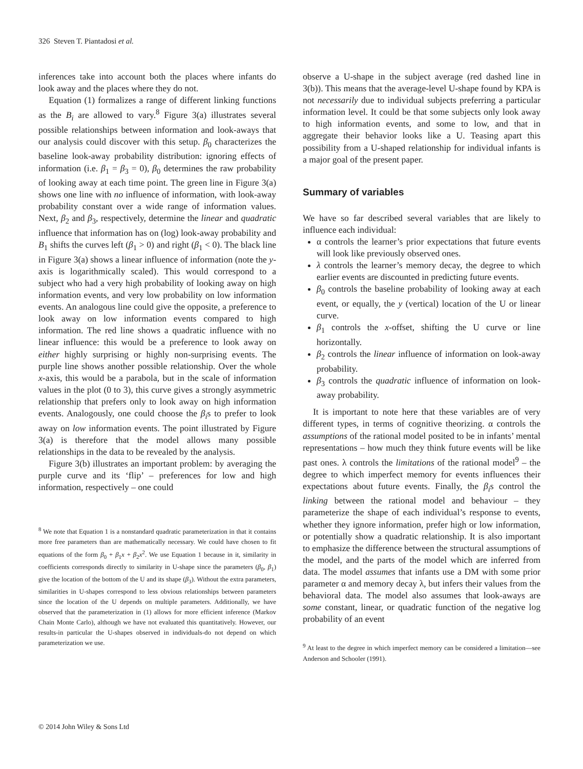326 Steven T. Piantadosi et al.
inferences take into account both the places where infants do look away and the places where they do not.
Equation (1) formalizes a range of different linking functions as the B<sub>i</sub> are allowed to vary.<sup>8</sup> Figure 3(a) illustrates several possible relationships between information and look-aways that our analysis could discover with this setup. β<sub>0</sub> characterizes the baseline look-away probability distribution: ignoring effects of information (i.e. β<sub>1</sub> = β<sub>3</sub> = 0), β<sub>0</sub> determines the raw probability of looking away at each time point. The green line in Figure 3(a) shows one line with no influence of information, with look-away probability constant over a wide range of information values. Next, β<sub>2</sub> and β<sub>3</sub>, respectively, determine the linear and quadratic influence that information has on (log) look-away probability and B<sub>1</sub> shifts the curves left (β<sub>1</sub> > 0) and right (β<sub>1</sub> < 0). The black line in Figure 3(a) shows a linear influence of information (note the y-axis is logarithmically scaled). This would correspond to a subject who had a very high probability of looking away on high information events, and very low probability on low information events. An analogous line could give the opposite, a preference to look away on low information events compared to high information. The red line shows a quadratic influence with no linear influence: this would be a preference to look away on either highly surprising or highly non-surprising events. The purple line shows another possible relationship. Over the whole x-axis, this would be a parabola, but in the scale of information values in the plot (0 to 3), this curve gives a strongly asymmetric relationship that prefers only to look away on high information events. Analogously, one could choose the β<sub>i</sub>s to prefer to look away on low information events. The point illustrated by Figure 3(a) is therefore that the model allows many possible relationships in the data to be revealed by the analysis.
Figure 3(b) illustrates an important problem: by averaging the purple curve and its ‘flip’ – preferences for low and high information, respectively – one could
<sup>8</sup> We note that Equation 1 is a nonstandard quadratic parameterization in that it contains more free parameters than are mathematically necessary. We could have chosen to fit equations of the form β<sub>0</sub> + β<sub>1</sub>x + β<sub>2</sub>x<sup>2</sup>. We use Equation 1 because in it, similarity in coefficients corresponds directly to similarity in U-shape since the parameters (β<sub>0</sub>, β<sub>1</sub>) give the location of the bottom of the U and its shape (β<sub>3</sub>). Without the extra parameters, similarities in U-shapes correspond to less obvious relationships between parameters since the location of the U depends on multiple parameters. Additionally, we have observed that the parameterization in (1) allows for more efficient inference (Markov Chain Monte Carlo), although we have not evaluated this quantitatively. However, our results-in particular the U-shapes observed in individuals-do not depend on which parameterization we use.
observe a U-shape in the subject average (red dashed line in 3(b)). This means that the average-level U-shape found by KPA is not necessarily due to individual subjects preferring a particular information level. It could be that some subjects only look away to high information events, and some to low, and that in aggregate their behavior looks like a U. Teasing apart this possibility from a U-shaped relationship for individual infants is a major goal of the present paper.
Summary of variables
We have so far described several variables that are likely to influence each individual:
α controls the learner’s prior expectations that future events will look like previously observed ones.
λ controls the learner’s memory decay, the degree to which earlier events are discounted in predicting future events.
β<sub>0</sub> controls the baseline probability of looking away at each event, or equally, the y (vertical) location of the U or linear curve.
β<sub>1</sub> controls the x-offset, shifting the U curve or line horizontally.
β<sub>2</sub> controls the linear influence of information on look-away probability.
β<sub>3</sub> controls the quadratic influence of information on look-away probability.
It is important to note here that these variables are of very different types, in terms of cognitive theorizing. α controls the assumptions of the rational model posited to be in infants’ mental representations – how much they think future events will be like past ones. λ controls the limitations of the rational model<sup>9</sup> – the degree to which imperfect memory for events influences their expectations about future events. Finally, the β<sub>i</sub>s control the linking between the rational model and behaviour – they parameterize the shape of each individual’s response to events, whether they ignore information, prefer high or low information, or potentially show a quadratic relationship. It is also important to emphasize the difference between the structural assumptions of the model, and the parts of the model which are inferred from data. The model assumes that infants use a DM with some prior parameter α and memory decay λ, but infers their values from the behavioral data. The model also assumes that look-aways are some constant, linear, or quadratic function of the negative log probability of an event
<sup>9</sup> At least to the degree in which imperfect memory can be considered a limitation—see Anderson and Schooler (1991).
© 2014 John Wiley & Sons Ltd